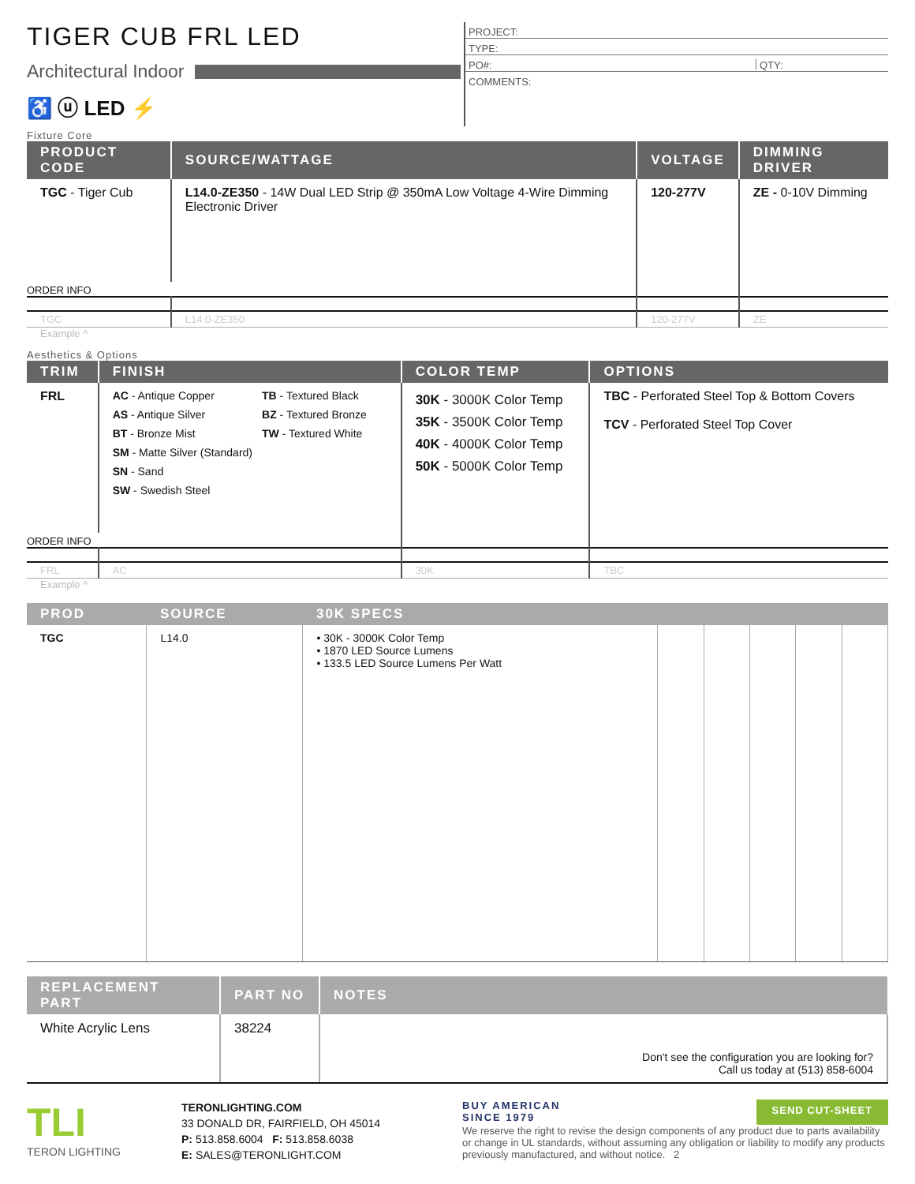TIGER CUB FRL LED
Architectural Indoor
♿ ⓤ LED ⚡
PROJECT:
TYPE:
PO#: QTY:
COMMENTS:
Fixture Core
| PRODUCT CODE | SOURCE/WATTAGE | VOLTAGE | DIMMING DRIVER |
| --- | --- | --- | --- |
| TGC - Tiger Cub | L14.0-ZE350 - 14W Dual LED Strip @ 350mA Low Voltage 4-Wire Dimming Electronic Driver | 120-277V | ZE - 0-10V Dimming |
| ORDER INFO | | | |
| TGC | L14.0-ZE350 | 120-277V | ZE |
Example ^
Aesthetics & Options
| TRIM | FINISH | COLOR TEMP | OPTIONS |
| --- | --- | --- | --- |
| FRL | AC - Antique Copper AS - Antique Silver BT - Bronze Mist SM - Matte Silver (Standard) SN - Sand SW - Swedish Steel TB - Textured Black BZ - Textured Bronze TW - Textured White | 30K - 3000K Color Temp 35K - 3500K Color Temp 40K - 4000K Color Temp 50K - 5000K Color Temp | TBC - Perforated Steel Top & Bottom Covers TCV - Perforated Steel Top Cover |
| ORDER INFO | | | |
| FRL | AC | 30K | TBC |
Example ^
| PROD | SOURCE | 30K SPECS | | | | | |
| --- | --- | --- | --- | --- | --- | --- | --- |
| TGC | L14.0 | • 30K - 3000K Color Temp • 1870 LED Source Lumens • 133.5 LED Source Lumens Per Watt | | | | | |
| REPLACEMENT PART | PART NO | NOTES |
| --- | --- | --- |
| White Acrylic Lens | 38224 | Don't see the configuration you are looking for? Call us today at (513) 858-6004 |
TLI
TERON LIGHTING
TERONLIGHTING.COM
33 DONALD DR, FAIRFIELD, OH 45014
P: 513.858.6004 F: 513.858.6038
E: SALES@TERONLIGHT.COM
BUY AMERICAN
SINCE 1979 SEND CUT-SHEET
We reserve the right to revise the design components of any product due to parts availability or change in UL standards, without assuming any obligation or liability to modify any products previously manufactured, and without notice. 2